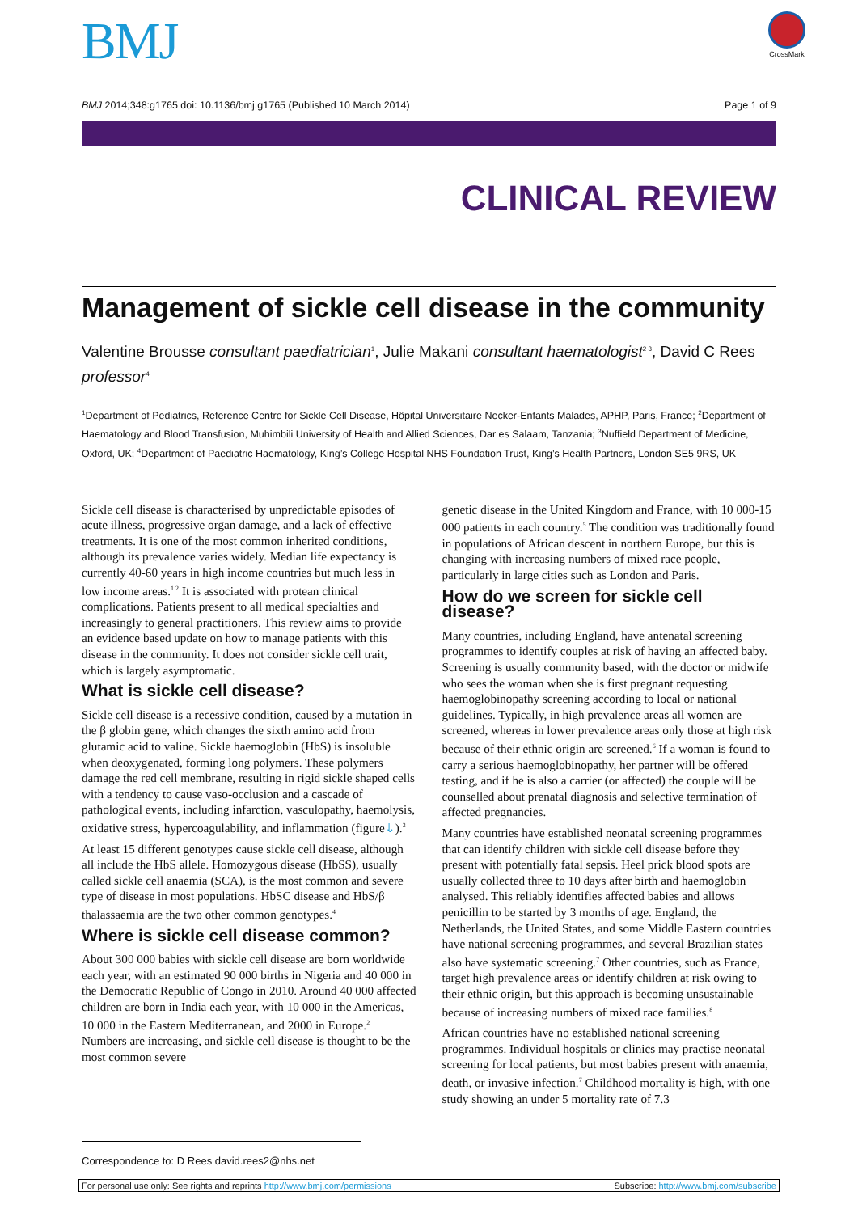BMJ CrossMark
BMJ 2014;348:g1765 doi: 10.1136/bmj.g1765 (Published 10 March 2014) Page 1 of 9
CLINICAL REVIEW
Management of sickle cell disease in the community
Valentine Brousse consultant paediatrician<sup>1</sup>, Julie Makani consultant haematologist<sup>2 3</sup>, David C Rees professor<sup>4</sup>
<sup>1</sup> Department of Pediatrics, Reference Centre for Sickle Cell Disease, Hôpital Universitaire Necker-Enfants Malades, APHP, Paris, France; <sup>2</sup>Department of Haematology and Blood Transfusion, Muhimbili University of Health and Allied Sciences, Dar es Salaam, Tanzania; <sup>3</sup>Nuffield Department of Medicine, Oxford, UK; <sup>4</sup>Department of Paediatric Haematology, King’s College Hospital NHS Foundation Trust, King’s Health Partners, London SE5 9RS, UK
Sickle cell disease is characterised by unpredictable episodes of acute illness, progressive organ damage, and a lack of effective treatments. It is one of the most common inherited conditions, although its prevalence varies widely. Median life expectancy is currently 40-60 years in high income countries but much less in low income areas.<sup>1 2</sup> It is associated with protean clinical complications. Patients present to all medical specialties and increasingly to general practitioners. This review aims to provide an evidence based update on how to manage patients with this disease in the community. It does not consider sickle cell trait, which is largely asymptomatic.
What is sickle cell disease?
Sickle cell disease is a recessive condition, caused by a mutation in the β globin gene, which changes the sixth amino acid from glutamic acid to valine. Sickle haemoglobin (HbS) is insoluble when deoxygenated, forming long polymers. These polymers damage the red cell membrane, resulting in rigid sickle shaped cells with a tendency to cause vaso-occlusion and a cascade of pathological events, including infarction, vasculopathy, haemolysis, oxidative stress, hypercoagulability, and inflammation (figure⇓).<sup>3</sup>
At least 15 different genotypes cause sickle cell disease, although all include the HbS allele. Homozygous disease (HbSS), usually called sickle cell anaemia (SCA), is the most common and severe type of disease in most populations. HbSC disease and HbS/β thalassaemia are the two other common genotypes.<sup>4</sup>
Where is sickle cell disease common?
About 300 000 babies with sickle cell disease are born worldwide each year, with an estimated 90 000 births in Nigeria and 40 000 in the Democratic Republic of Congo in 2010. Around 40 000 affected children are born in India each year, with 10 000 in the Americas, 10 000 in the Eastern Mediterranean, and 2000 in Europe.<sup>2</sup> Numbers are increasing, and sickle cell disease is thought to be the most common severe
genetic disease in the United Kingdom and France, with 10 000-15 000 patients in each country.<sup>5</sup> The condition was traditionally found in populations of African descent in northern Europe, but this is changing with increasing numbers of mixed race people, particularly in large cities such as London and Paris.
How do we screen for sickle cell disease?
Many countries, including England, have antenatal screening programmes to identify couples at risk of having an affected baby. Screening is usually community based, with the doctor or midwife who sees the woman when she is first pregnant requesting haemoglobinopathy screening according to local or national guidelines. Typically, in high prevalence areas all women are screened, whereas in lower prevalence areas only those at high risk because of their ethnic origin are screened.<sup>6</sup> If a woman is found to carry a serious haemoglobinopathy, her partner will be offered testing, and if he is also a carrier (or affected) the couple will be counselled about prenatal diagnosis and selective termination of affected pregnancies.
Many countries have established neonatal screening programmes that can identify children with sickle cell disease before they present with potentially fatal sepsis. Heel prick blood spots are usually collected three to 10 days after birth and haemoglobin analysed. This reliably identifies affected babies and allows penicillin to be started by 3 months of age. England, the Netherlands, the United States, and some Middle Eastern countries have national screening programmes, and several Brazilian states also have systematic screening.<sup>7</sup> Other countries, such as France, target high prevalence areas or identify children at risk owing to their ethnic origin, but this approach is becoming unsustainable because of increasing numbers of mixed race families.<sup>8</sup>
African countries have no established national screening programmes. Individual hospitals or clinics may practise neonatal screening for local patients, but most babies present with anaemia, death, or invasive infection.<sup>7</sup> Childhood mortality is high, with one study showing an under 5 mortality rate of 7.3
Correspondence to: D Rees david.rees2@nhs.net
For personal use only: See rights and reprints http://www.bmj.com/permissions Subscribe: http://www.bmj.com/subscribe